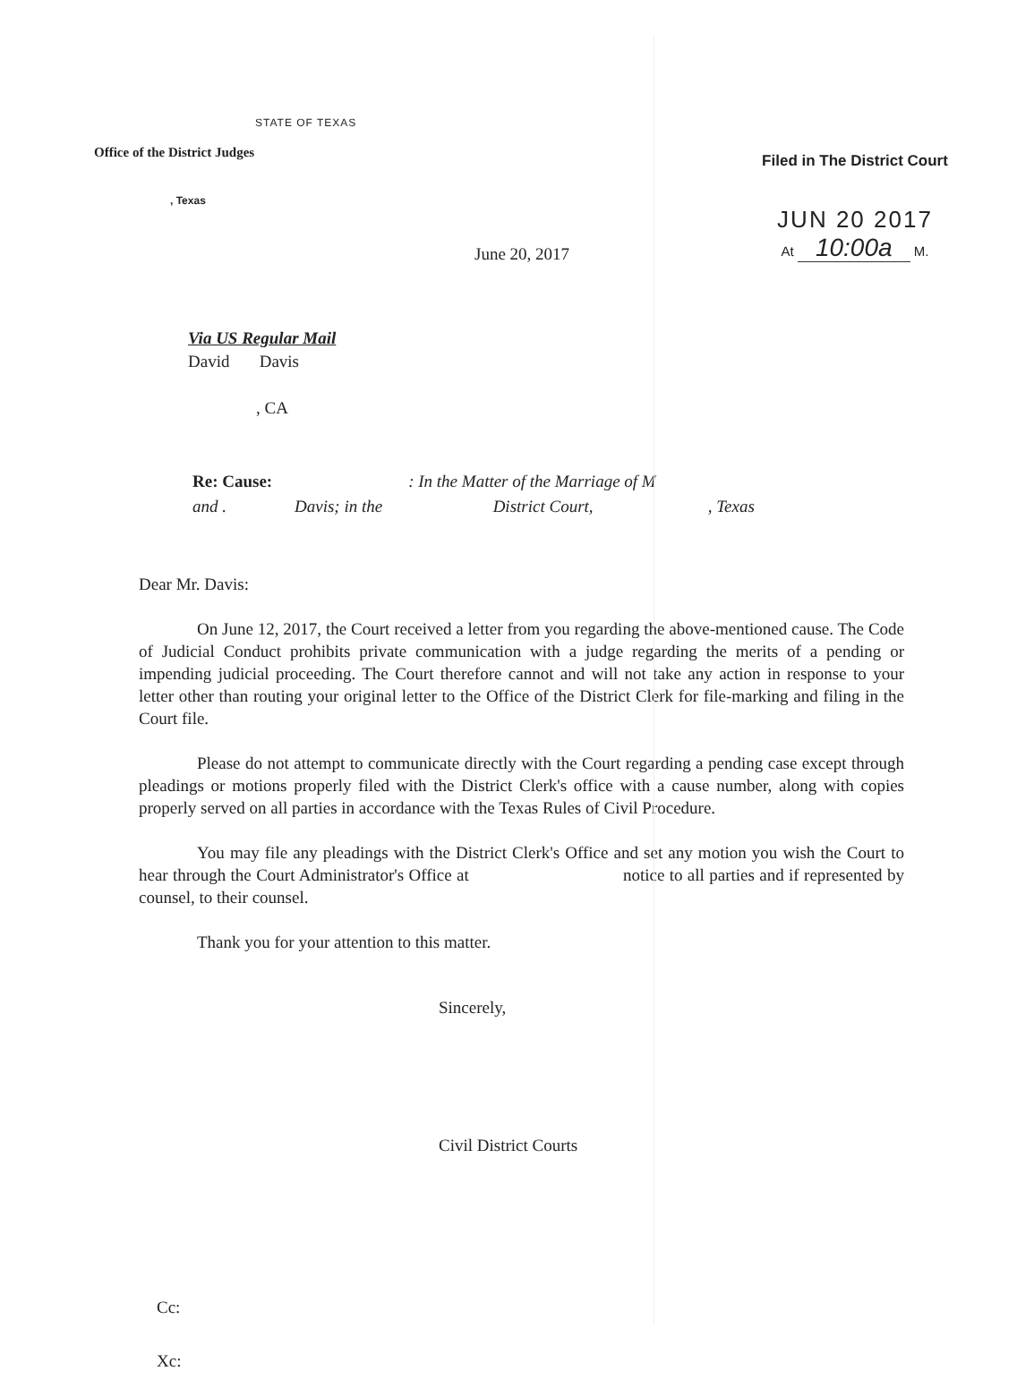STATE OF TEXAS
Office of the District Judges
, Texas
Filed in The District Court
JUN 20 2017
At 10:00a M.
June 20, 2017
Via US Regular Mail
David Davis
, CA
Re: Cause: : In the Matter of the Marriage of M
and . Davis; in the District Court, , Texas
Dear Mr. Davis:
On June 12, 2017, the Court received a letter from you regarding the above-mentioned cause. The Code of Judicial Conduct prohibits private communication with a judge regarding the merits of a pending or impending judicial proceeding. The Court therefore cannot and will not take any action in response to your letter other than routing your original letter to the Office of the District Clerk for file-marking and filing in the Court file.
Please do not attempt to communicate directly with the Court regarding a pending case except through pleadings or motions properly filed with the District Clerk's office with a cause number, along with copies properly served on all parties in accordance with the Texas Rules of Civil Procedure.
You may file any pleadings with the District Clerk's Office and set any motion you wish the Court to hear through the Court Administrator's Office at notice to all parties and if represented by counsel, to their counsel.
Thank you for your attention to this matter.
Sincerely,
Civil District Courts
Cc:
Xc: